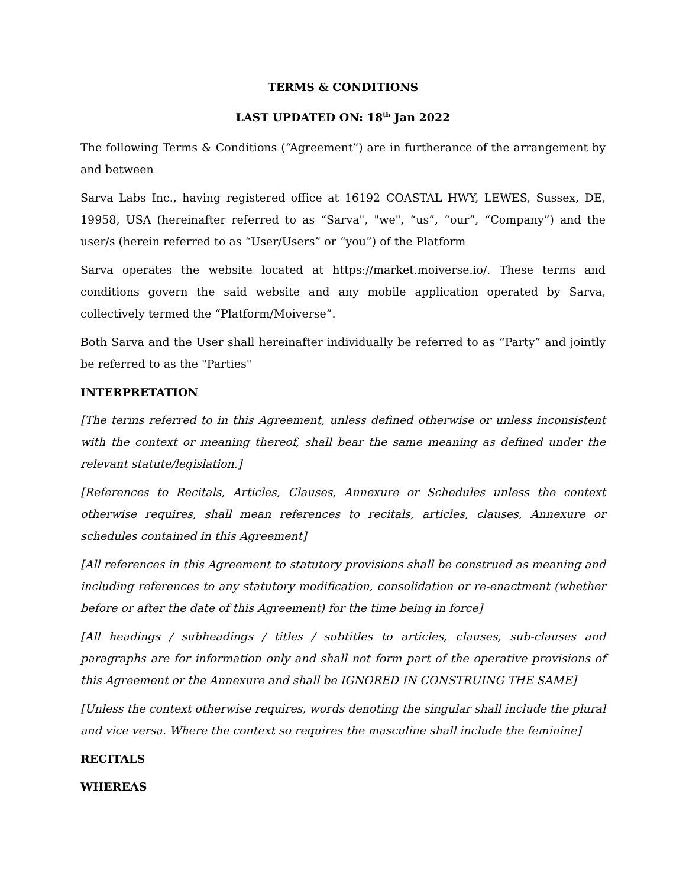TERMS & CONDITIONS
LAST UPDATED ON: 18<sup>th</sup> Jan 2022
The following Terms & Conditions (“Agreement”) are in furtherance of the arrangement by and between
Sarva Labs Inc., having registered office at 16192 COASTAL HWY, LEWES, Sussex, DE, 19958, USA (hereinafter referred to as “Sarva", "we", “us”, “our”, “Company”) and the user/s (herein referred to as “User/Users” or “you”) of the Platform
Sarva operates the website located at https://market.moiverse.io/. These terms and conditions govern the said website and any mobile application operated by Sarva, collectively termed the “Platform/Moiverse”.
Both Sarva and the User shall hereinafter individually be referred to as “Party” and jointly be referred to as the "Parties"
INTERPRETATION
[The terms referred to in this Agreement, unless defined otherwise or unless inconsistent with the context or meaning thereof, shall bear the same meaning as defined under the relevant statute/legislation.]
[References to Recitals, Articles, Clauses, Annexure or Schedules unless the context otherwise requires, shall mean references to recitals, articles, clauses, Annexure or schedules contained in this Agreement]
[All references in this Agreement to statutory provisions shall be construed as meaning and including references to any statutory modification, consolidation or re-enactment (whether before or after the date of this Agreement) for the time being in force]
[All headings / subheadings / titles / subtitles to articles, clauses, sub-clauses and paragraphs are for information only and shall not form part of the operative provisions of this Agreement or the Annexure and shall be IGNORED IN CONSTRUING THE SAME]
[Unless the context otherwise requires, words denoting the singular shall include the plural and vice versa. Where the context so requires the masculine shall include the feminine]
RECITALS
WHEREAS